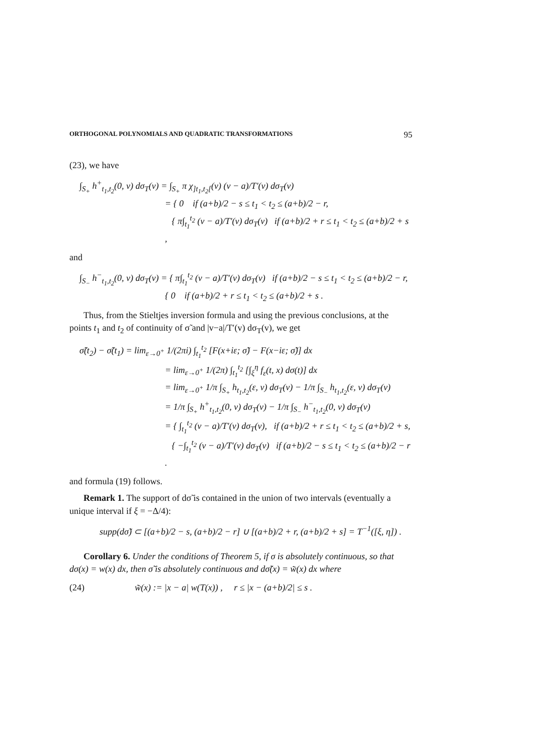ORTHOGONAL POLYNOMIALS AND QUADRATIC TRANSFORMATIONS 95
(23), we have
∫<sub>S<sub>+</sub></sub> h<sup>+</sup><sub>t<sub>1</sub>,t<sub>2</sub></sub>(0, v) dσ<sub>T</sub>(v) = ∫<sub>S<sub>+</sub></sub> π χ<sub>]t<sub>1</sub>,t<sub>2</sub>[</sub>(v) (v − a)/T′(v) dσ<sub>T</sub>(v)
= { 0 if (a+b)/2 − s ≤ t<sub>1</sub> < t<sub>2</sub> ≤ (a+b)/2 − r,
{ π∫<sub>t<sub>1</sub></sub><sup>t<sub>2</sub></sup> (v − a)/T′(v) dσ<sub>T</sub>(v) if (a+b)/2 + r ≤ t<sub>1</sub> < t<sub>2</sub> ≤ (a+b)/2 + s ,
and
∫<sub>S<sub>−</sub></sub> h<sup>−</sup><sub>t<sub>1</sub>,t<sub>2</sub></sub>(0, v) dσ<sub>T</sub>(v) = { π∫<sub>t<sub>1</sub></sub><sup>t<sub>2</sub></sup> (v − a)/T′(v) dσ<sub>T</sub>(v) if (a+b)/2 − s ≤ t<sub>1</sub> < t<sub>2</sub> ≤ (a+b)/2 − r,
{ 0 if (a+b)/2 + r ≤ t<sub>1</sub> < t<sub>2</sub> ≤ (a+b)/2 + s .
Thus, from the Stieltjes inversion formula and using the previous conclusions, at the points t<sub>1</sub> and t<sub>2</sub> of continuity of σ̃ and |v−a|/T′(v) dσ<sub>T</sub>(v), we get
σ̃(t<sub>2</sub>) − σ̃(t<sub>1</sub>) = lim<sub>ε→0<sup>+</sup></sub> 1/(2πi) ∫<sub>t<sub>1</sub></sub><sup>t<sub>2</sub></sup> [F(x+iε; σ̃) − F(x−iε; σ̃)] dx
= lim<sub>ε→0<sup>+</sup></sub> 1/(2π) ∫<sub>t<sub>1</sub></sub><sup>t<sub>2</sub></sup> [∫<sub>ξ</sub><sup>η</sup> f<sub>ε</sub>(t, x) dσ(t)] dx
= lim<sub>ε→0<sup>+</sup></sub> 1/π ∫<sub>S<sub>+</sub></sub> h<sub>t<sub>1</sub>,t<sub>2</sub></sub>(ε, v) dσ<sub>T</sub>(v) − 1/π ∫<sub>S<sub>−</sub></sub> h<sub>t<sub>1</sub>,t<sub>2</sub></sub>(ε, v) dσ<sub>T</sub>(v)
= 1/π ∫<sub>S<sub>+</sub></sub> h<sup>+</sup><sub>t<sub>1</sub>,t<sub>2</sub></sub>(0, v) dσ<sub>T</sub>(v) − 1/π ∫<sub>S<sub>−</sub></sub> h<sup>−</sup><sub>t<sub>1</sub>,t<sub>2</sub></sub>(0, v) dσ<sub>T</sub>(v)
= { ∫<sub>t<sub>1</sub></sub><sup>t<sub>2</sub></sup> (v − a)/T′(v) dσ<sub>T</sub>(v), if (a+b)/2 + r ≤ t<sub>1</sub> < t<sub>2</sub> ≤ (a+b)/2 + s,
{ −∫<sub>t<sub>1</sub></sub><sup>t<sub>2</sub></sup> (v − a)/T′(v) dσ<sub>T</sub>(v) if (a+b)/2 − s ≤ t<sub>1</sub> < t<sub>2</sub> ≤ (a+b)/2 − r .
and formula (19) follows.
Remark 1. The support of dσ̃ is contained in the union of two intervals (eventually a unique interval if ξ = −Δ/4):
supp(dσ̃) ⊂ [(a+b)/2 − s, (a+b)/2 − r] ∪ [(a+b)/2 + r, (a+b)/2 + s] = T<sup>−1</sup>([ξ, η]) .
Corollary 6. Under the conditions of Theorem 5, if σ is absolutely continuous, so that dσ(x) = w(x) dx, then σ̃ is absolutely continuous and dσ̃(x) = w̃(x) dx where
(24) w̃(x) := |x − a| w(T(x)) , r ≤ |x − (a+b)/2| ≤ s .